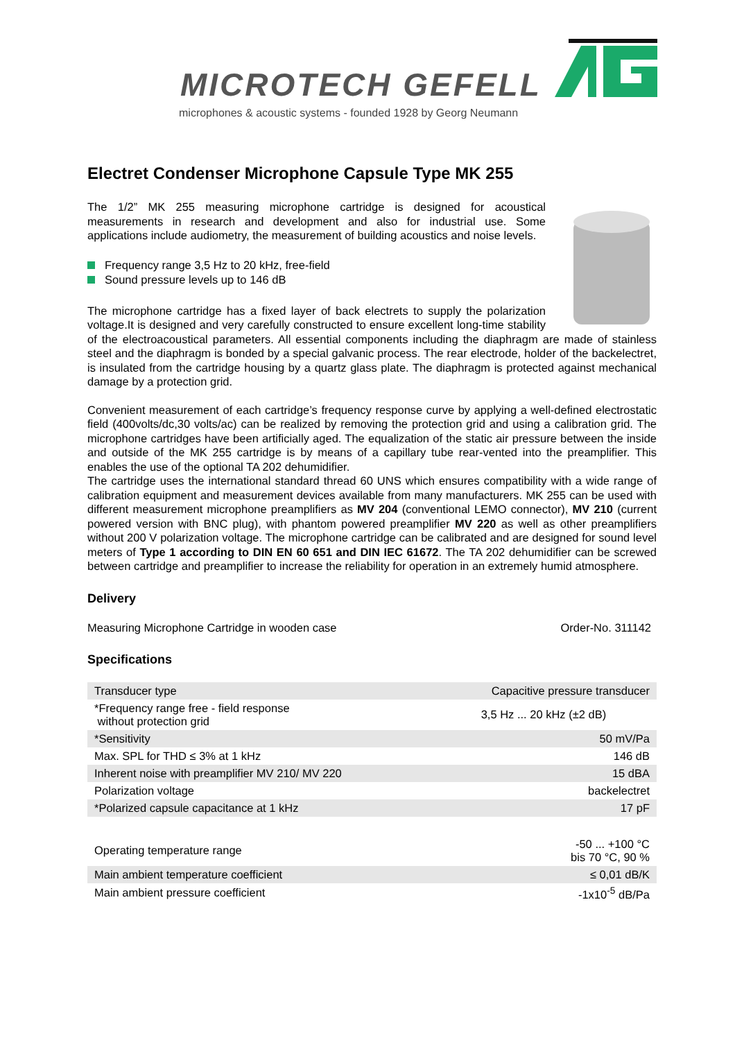MICROTECH GEFELL
microphones & acoustic systems - founded 1928 by Georg Neumann
Electret Condenser Microphone Capsule Type MK 255
The 1/2” MK 255 measuring microphone cartridge is designed for acoustical measurements in research and development and also for industrial use. Some applications include audiometry, the measurement of building acoustics and noise levels.
Frequency range 3,5 Hz to 20 kHz, free-field
Sound pressure levels up to 146 dB
The microphone cartridge has a fixed layer of back electrets to supply the polarization voltage.It is designed and very carefully constructed to ensure excellent long-time stability of the electroacoustical parameters. All essential components including the diaphragm are made of stainless steel and the diaphragm is bonded by a special galvanic process. The rear electrode, holder of the backelectret, is insulated from the cartridge housing by a quartz glass plate. The diaphragm is protected against mechanical damage by a protection grid.
Convenient measurement of each cartridge’s frequency response curve by applying a well-defined electrostatic field (400volts/dc,30 volts/ac) can be realized by removing the protection grid and using a calibration grid. The microphone cartridges have been artificially aged. The equalization of the static air pressure between the inside and outside of the MK 255 cartridge is by means of a capillary tube rear-vented into the preamplifier. This enables the use of the optional TA 202 dehumidifier.
The cartridge uses the international standard thread 60 UNS which ensures compatibility with a wide range of calibration equipment and measurement devices available from many manufacturers. MK 255 can be used with different measurement microphone preamplifiers as MV 204 (conventional LEMO connector), MV 210 (current powered version with BNC plug), with phantom powered preamplifier MV 220 as well as other preamplifiers without 200 V polarization voltage. The microphone cartridge can be calibrated and are designed for sound level meters of Type 1 according to DIN EN 60 651 and DIN IEC 61672. The TA 202 dehumidifier can be screwed between cartridge and preamplifier to increase the reliability for operation in an extremely humid atmosphere.
Delivery
Measuring Microphone Cartridge in wooden case Order-No. 311142
Specifications
| Transducer type | Capacitive pressure transducer |
| *Frequency range free - field response without protection grid | 3,5 Hz ... 20 kHz (±2 dB) |
| *Sensitivity | 50 mV/Pa |
| Max. SPL for THD ≤ 3% at 1 kHz | 146 dB |
| Inherent noise with preamplifier MV 210/ MV 220 | 15 dBA |
| Polarization voltage | backelectret |
| *Polarized capsule capacitance at 1 kHz | 17 pF |
| Operating temperature range | -50 ... +100 °C bis 70 °C, 90 % |
| Main ambient temperature coefficient | ≤ 0,01 dB/K |
| Main ambient pressure coefficient | -1x10<sup>-5</sup> dB/Pa |